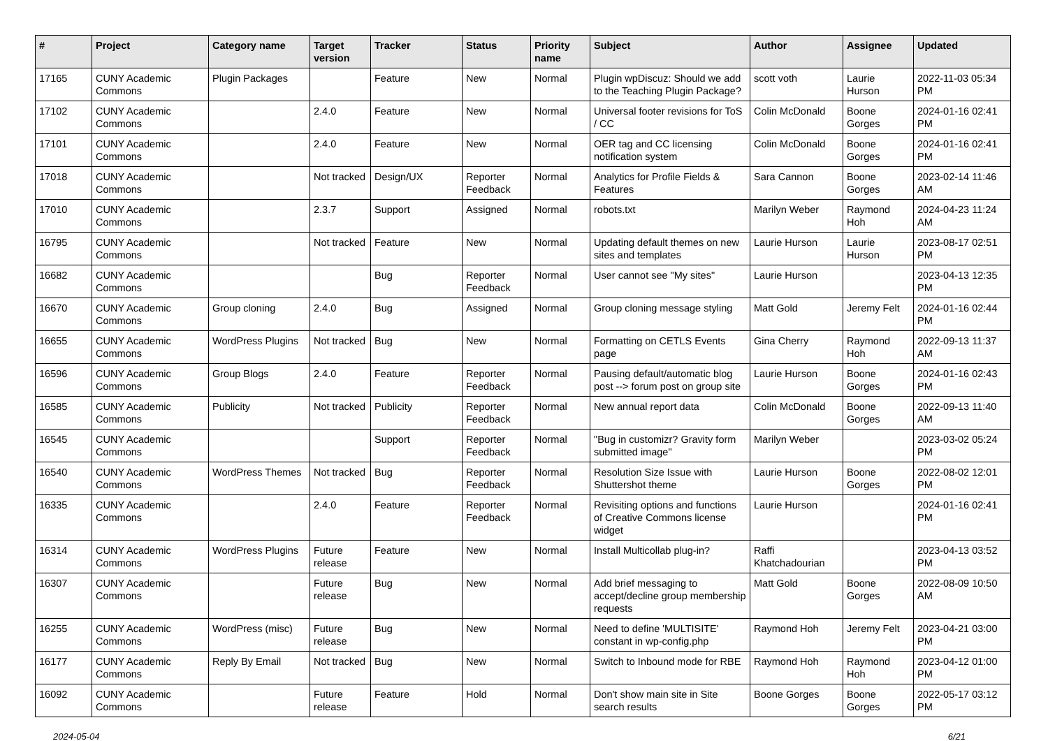| # | Project | Category name | Target version | Tracker | Status | Priority name | Subject | Author | Assignee | Updated |
| --- | --- | --- | --- | --- | --- | --- | --- | --- | --- | --- |
| 17165 | CUNY Academic Commons | Plugin Packages | | Feature | New | Normal | Plugin wpDiscuz: Should we add to the Teaching Plugin Package? | scott voth | Laurie Hurson | 2022-11-03 05:34 PM |
| 17102 | CUNY Academic Commons | | 2.4.0 | Feature | New | Normal | Universal footer revisions for ToS / CC | Colin McDonald | Boone Gorges | 2024-01-16 02:41 PM |
| 17101 | CUNY Academic Commons | | 2.4.0 | Feature | New | Normal | OER tag and CC licensing notification system | Colin McDonald | Boone Gorges | 2024-01-16 02:41 PM |
| 17018 | CUNY Academic Commons | | Not tracked | Design/UX | Reporter Feedback | Normal | Analytics for Profile Fields & Features | Sara Cannon | Boone Gorges | 2023-02-14 11:46 AM |
| 17010 | CUNY Academic Commons | | 2.3.7 | Support | Assigned | Normal | robots.txt | Marilyn Weber | Raymond Hoh | 2024-04-23 11:24 AM |
| 16795 | CUNY Academic Commons | | Not tracked | Feature | New | Normal | Updating default themes on new sites and templates | Laurie Hurson | Laurie Hurson | 2023-08-17 02:51 PM |
| 16682 | CUNY Academic Commons | | | Bug | Reporter Feedback | Normal | User cannot see "My sites" | Laurie Hurson | | 2023-04-13 12:35 PM |
| 16670 | CUNY Academic Commons | Group cloning | 2.4.0 | Bug | Assigned | Normal | Group cloning message styling | Matt Gold | Jeremy Felt | 2024-01-16 02:44 PM |
| 16655 | CUNY Academic Commons | WordPress Plugins | Not tracked | Bug | New | Normal | Formatting on CETLS Events page | Gina Cherry | Raymond Hoh | 2022-09-13 11:37 AM |
| 16596 | CUNY Academic Commons | Group Blogs | 2.4.0 | Feature | Reporter Feedback | Normal | Pausing default/automatic blog post --> forum post on group site | Laurie Hurson | Boone Gorges | 2024-01-16 02:43 PM |
| 16585 | CUNY Academic Commons | Publicity | Not tracked | Publicity | Reporter Feedback | Normal | New annual report data | Colin McDonald | Boone Gorges | 2022-09-13 11:40 AM |
| 16545 | CUNY Academic Commons | | | Support | Reporter Feedback | Normal | "Bug in customizr? Gravity form submitted image" | Marilyn Weber | | 2023-03-02 05:24 PM |
| 16540 | CUNY Academic Commons | WordPress Themes | Not tracked | Bug | Reporter Feedback | Normal | Resolution Size Issue with Shuttershot theme | Laurie Hurson | Boone Gorges | 2022-08-02 12:01 PM |
| 16335 | CUNY Academic Commons | | 2.4.0 | Feature | Reporter Feedback | Normal | Revisiting options and functions of Creative Commons license widget | Laurie Hurson | | 2024-01-16 02:41 PM |
| 16314 | CUNY Academic Commons | WordPress Plugins | Future release | Feature | New | Normal | Install Multicollab plug-in? | Raffi Khatchadourian | | 2023-04-13 03:52 PM |
| 16307 | CUNY Academic Commons | | Future release | Bug | New | Normal | Add brief messaging to accept/decline group membership requests | Matt Gold | Boone Gorges | 2022-08-09 10:50 AM |
| 16255 | CUNY Academic Commons | WordPress (misc) | Future release | Bug | New | Normal | Need to define 'MULTISITE' constant in wp-config.php | Raymond Hoh | Jeremy Felt | 2023-04-21 03:00 PM |
| 16177 | CUNY Academic Commons | Reply By Email | Not tracked | Bug | New | Normal | Switch to Inbound mode for RBE | Raymond Hoh | Raymond Hoh | 2023-04-12 01:00 PM |
| 16092 | CUNY Academic Commons | | Future release | Feature | Hold | Normal | Don't show main site in Site search results | Boone Gorges | Boone Gorges | 2022-05-17 03:12 PM |
2024-05-04 6/21